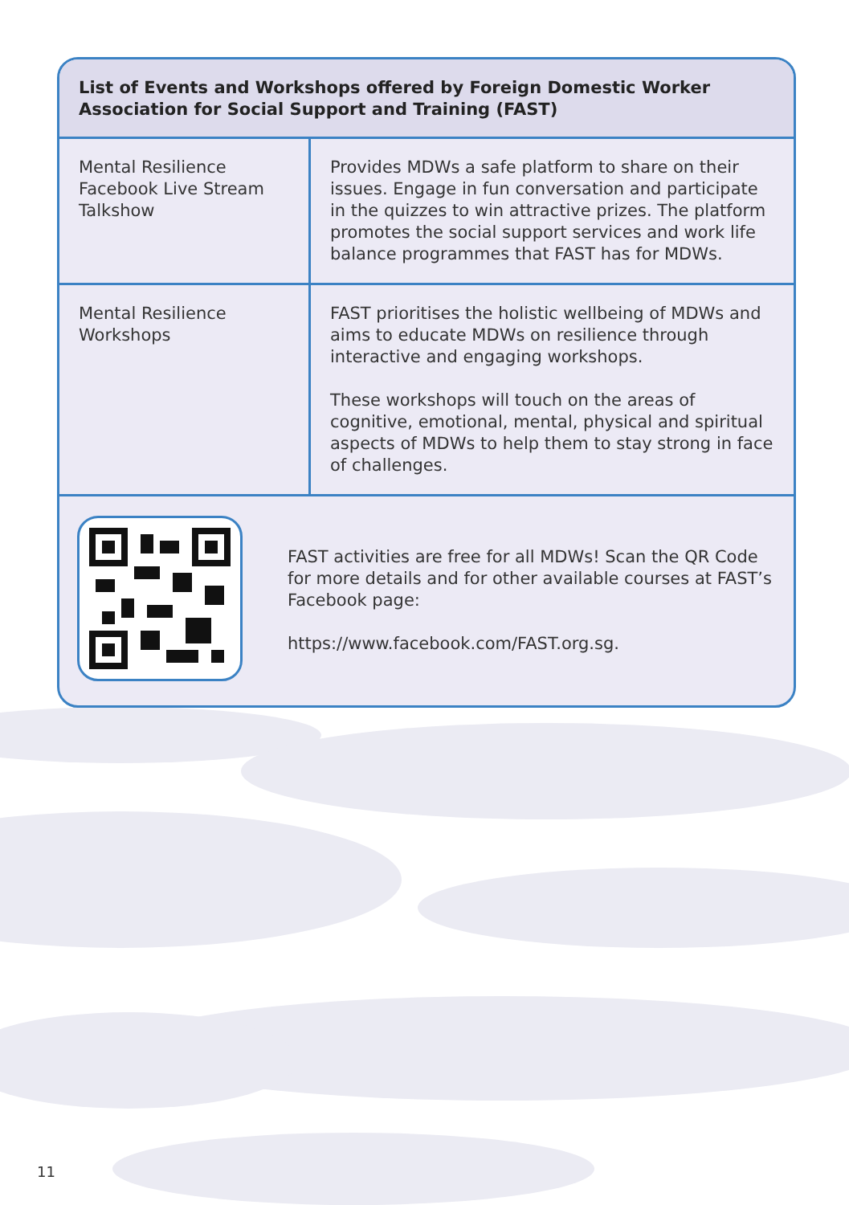List of Events and Workshops offered by Foreign Domestic Worker Association for Social Support and Training (FAST)
| Mental Resilience Facebook Live Stream Talkshow | Provides MDWs a safe platform to share on their issues. Engage in fun conversation and participate in the quizzes to win attractive prizes. The platform promotes the social support services and work life balance programmes that FAST has for MDWs. |
| Mental Resilience Workshops | FAST prioritises the holistic wellbeing of MDWs and aims to educate MDWs on resilience through interactive and engaging workshops. These workshops will touch on the areas of cognitive, emotional, mental, physical and spiritual aspects of MDWs to help them to stay strong in face of challenges. |
| | FAST activities are free for all MDWs! Scan the QR Code for more details and for other available courses at FAST’s Facebook page: https://www.facebook.com/FAST.org.sg. |
11